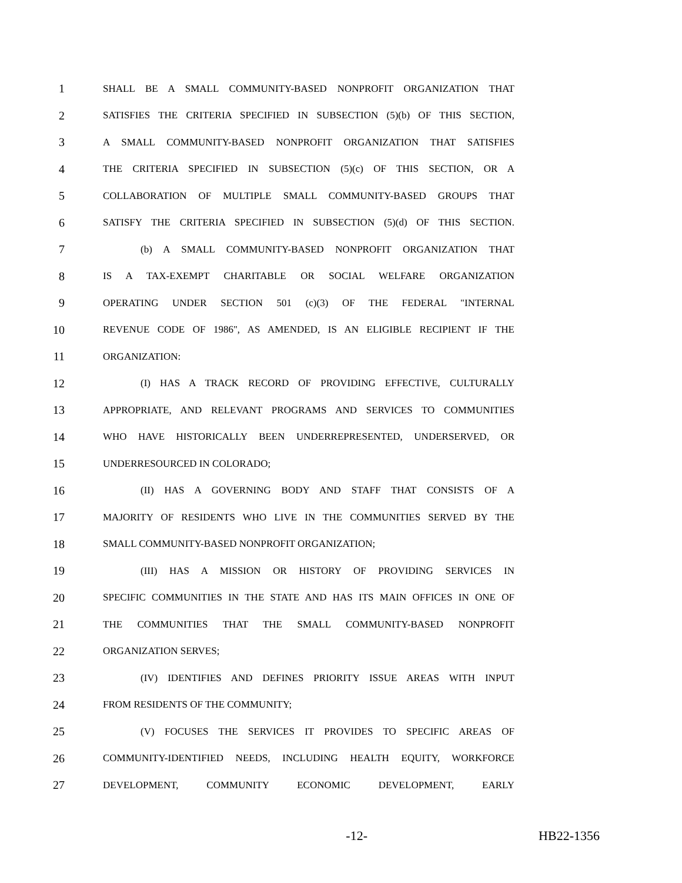1 SHALL BE A SMALL COMMUNITY-BASED NONPROFIT ORGANIZATION THAT
2 SATISFIES THE CRITERIA SPECIFIED IN SUBSECTION (5)(b) OF THIS SECTION,
3 A SMALL COMMUNITY-BASED NONPROFIT ORGANIZATION THAT SATISFIES
4 THE CRITERIA SPECIFIED IN SUBSECTION (5)(c) OF THIS SECTION, OR A
5 COLLABORATION OF MULTIPLE SMALL COMMUNITY-BASED GROUPS THAT
6 SATISFY THE CRITERIA SPECIFIED IN SUBSECTION (5)(d) OF THIS SECTION.
7 (b) A SMALL COMMUNITY-BASED NONPROFIT ORGANIZATION THAT
8 IS A TAX-EXEMPT CHARITABLE OR SOCIAL WELFARE ORGANIZATION
9 OPERATING UNDER SECTION 501 (c)(3) OF THE FEDERAL "INTERNAL
10 REVENUE CODE OF 1986", AS AMENDED, IS AN ELIGIBLE RECIPIENT IF THE
11 ORGANIZATION:
12 (I) HAS A TRACK RECORD OF PROVIDING EFFECTIVE, CULTURALLY
13 APPROPRIATE, AND RELEVANT PROGRAMS AND SERVICES TO COMMUNITIES
14 WHO HAVE HISTORICALLY BEEN UNDERREPRESENTED, UNDERSERVED, OR
15 UNDERRESOURCED IN COLORADO;
16 (II) HAS A GOVERNING BODY AND STAFF THAT CONSISTS OF A
17 MAJORITY OF RESIDENTS WHO LIVE IN THE COMMUNITIES SERVED BY THE
18 SMALL COMMUNITY-BASED NONPROFIT ORGANIZATION;
19 (III) HAS A MISSION OR HISTORY OF PROVIDING SERVICES IN
20 SPECIFIC COMMUNITIES IN THE STATE AND HAS ITS MAIN OFFICES IN ONE OF
21 THE COMMUNITIES THAT THE SMALL COMMUNITY-BASED NONPROFIT
22 ORGANIZATION SERVES;
23 (IV) IDENTIFIES AND DEFINES PRIORITY ISSUE AREAS WITH INPUT
24 FROM RESIDENTS OF THE COMMUNITY;
25 (V) FOCUSES THE SERVICES IT PROVIDES TO SPECIFIC AREAS OF
26 COMMUNITY-IDENTIFIED NEEDS, INCLUDING HEALTH EQUITY, WORKFORCE
27 DEVELOPMENT, COMMUNITY ECONOMIC DEVELOPMENT, EARLY
-12- HB22-1356